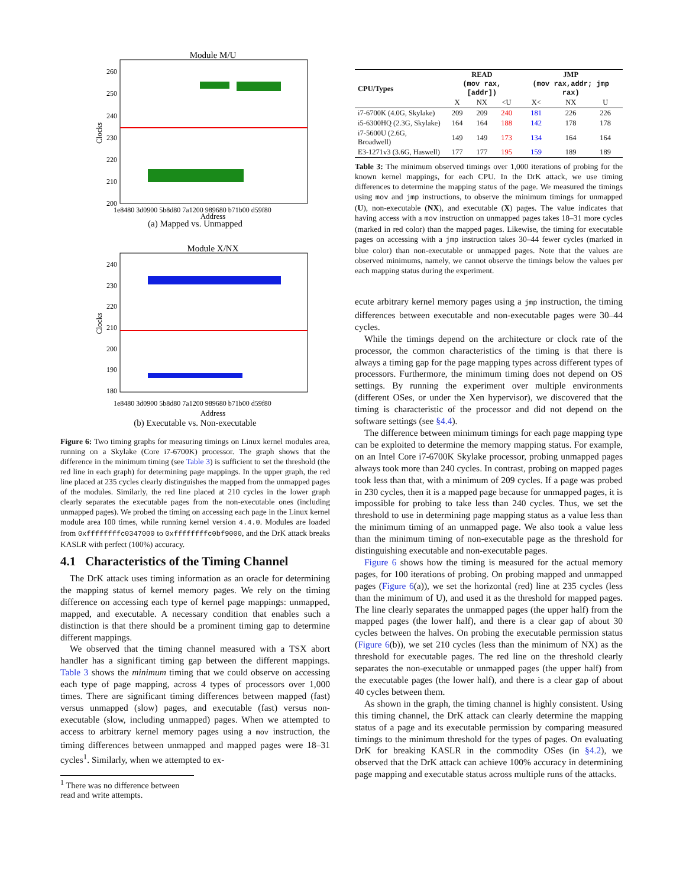Module M/U
260
250
240
230
220
210
200
Clocks
1e8480 3d0900 5b8d80 7a1200 989680 b71b00 d59f80
Address
(a) Mapped vs. Unmapped
Module X/NX
240
230
220
210
200
190
180
Clocks
1e8480 3d0900 5b8d80 7a1200 989680 b71b00 d59f80
Address
(b) Executable vs. Non-executable
Figure 6: Two timing graphs for measuring timings on Linux kernel modules area, running on a Skylake (Core i7-6700K) processor. The graph shows that the difference in the minimum timing (see Table 3) is sufficient to set the threshold (the red line in each graph) for determining page mappings. In the upper graph, the red line placed at 235 cycles clearly distinguishes the mapped from the unmapped pages of the modules. Similarly, the red line placed at 210 cycles in the lower graph clearly separates the executable pages from the non-executable ones (including unmapped pages). We probed the timing on accessing each page in the Linux kernel module area 100 times, while running kernel version 4.4.0. Modules are loaded from 0xffffffffc0347000 to 0xffffffffc0bf9000, and the DrK attack breaks KASLR with perfect (100%) accuracy.
4.1 Characteristics of the Timing Channel
The DrK attack uses timing information as an oracle for determining the mapping status of kernel memory pages. We rely on the timing difference on accessing each type of kernel page mappings: unmapped, mapped, and executable. A necessary condition that enables such a distinction is that there should be a prominent timing gap to determine different mappings.
We observed that the timing channel measured with a TSX abort handler has a significant timing gap between the different mappings. Table 3 shows the minimum timing that we could observe on accessing each type of page mapping, across 4 types of processors over 1,000 times. There are significant timing differences between mapped (fast) versus unmapped (slow) pages, and executable (fast) versus non-executable (slow, including unmapped) pages. When we attempted to access to arbitrary kernel memory pages using a mov instruction, the timing differences between unmapped and mapped pages were 18–31 cycles<sup>1</sup>. Similarly, when we attempted to ex-
<sup>1</sup> There was no difference between read and write attempts.
| CPU/Types | READ (mov rax,[addr]) | | | JMP (mov rax,addr; jmp rax) | | |
| --- | --- | --- | --- | --- | --- | --- |
| | X | NX | <U | X< | NX | U |
| i7-6700K (4.0G, Skylake) | 209 | 209 | 240 | 181 | 226 | 226 |
| i5-6300HQ (2.3G, Skylake) | 164 | 164 | 188 | 142 | 178 | 178 |
| i7-5600U (2.6G, Broadwell) | 149 | 149 | 173 | 134 | 164 | 164 |
| E3-1271v3 (3.6G, Haswell) | 177 | 177 | 195 | 159 | 189 | 189 |
Table 3: The minimum observed timings over 1,000 iterations of probing for the known kernel mappings, for each CPU. In the DrK attack, we use timing differences to determine the mapping status of the page. We measured the timings using mov and jmp instructions, to observe the minimum timings for unmapped (U), non-executable (NX), and executable (X) pages. The value indicates that having access with a mov instruction on unmapped pages takes 18–31 more cycles (marked in red color) than the mapped pages. Likewise, the timing for executable pages on accessing with a jmp instruction takes 30–44 fewer cycles (marked in blue color) than non-executable or unmapped pages. Note that the values are observed minimums, namely, we cannot observe the timings below the values per each mapping status during the experiment.
ecute arbitrary kernel memory pages using a jmp instruction, the timing differences between executable and non-executable pages were 30–44 cycles.
While the timings depend on the architecture or clock rate of the processor, the common characteristics of the timing is that there is always a timing gap for the page mapping types across different types of processors. Furthermore, the minimum timing does not depend on OS settings. By running the experiment over multiple environments (different OSes, or under the Xen hypervisor), we discovered that the timing is characteristic of the processor and did not depend on the software settings (see §4.4).
The difference between minimum timings for each page mapping type can be exploited to determine the memory mapping status. For example, on an Intel Core i7-6700K Skylake processor, probing unmapped pages always took more than 240 cycles. In contrast, probing on mapped pages took less than that, with a minimum of 209 cycles. If a page was probed in 230 cycles, then it is a mapped page because for unmapped pages, it is impossible for probing to take less than 240 cycles. Thus, we set the threshold to use in determining page mapping status as a value less than the minimum timing of an unmapped page. We also took a value less than the minimum timing of non-executable page as the threshold for distinguishing executable and non-executable pages.
Figure 6 shows how the timing is measured for the actual memory pages, for 100 iterations of probing. On probing mapped and unmapped pages (Figure 6(a)), we set the horizontal (red) line at 235 cycles (less than the minimum of U), and used it as the threshold for mapped pages. The line clearly separates the unmapped pages (the upper half) from the mapped pages (the lower half), and there is a clear gap of about 30 cycles between the halves. On probing the executable permission status (Figure 6(b)), we set 210 cycles (less than the minimum of NX) as the threshold for executable pages. The red line on the threshold clearly separates the non-executable or unmapped pages (the upper half) from the executable pages (the lower half), and there is a clear gap of about 40 cycles between them.
As shown in the graph, the timing channel is highly consistent. Using this timing channel, the DrK attack can clearly determine the mapping status of a page and its executable permission by comparing measured timings to the minimum threshold for the types of pages. On evaluating DrK for breaking KASLR in the commodity OSes (in §4.2), we observed that the DrK attack can achieve 100% accuracy in determining page mapping and executable status across multiple runs of the attacks.